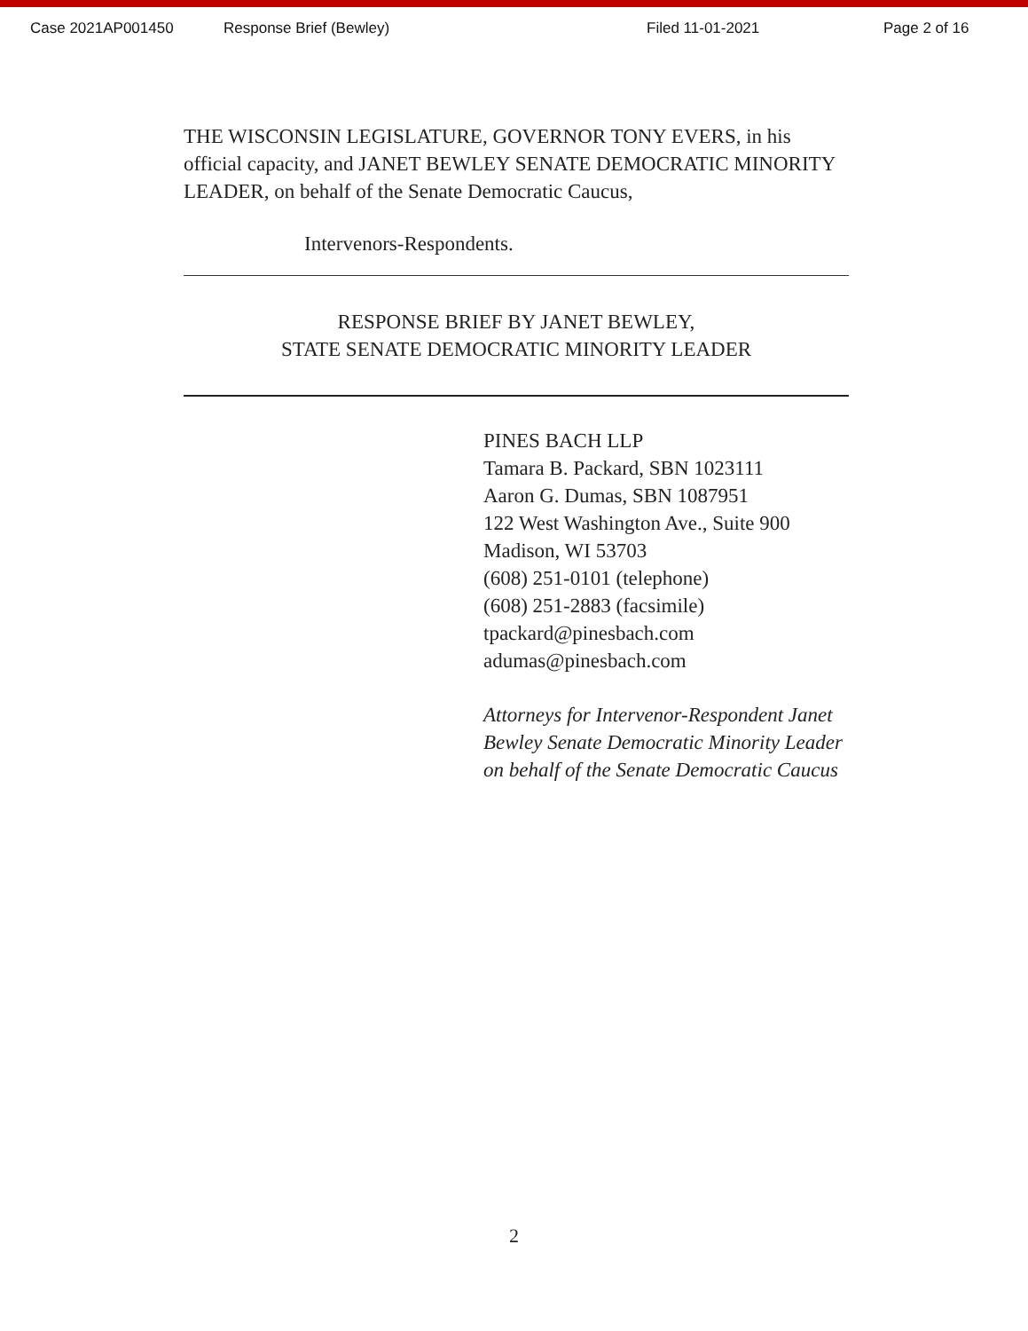Case 2021AP001450 Response Brief (Bewley) Filed 11-01-2021 Page 2 of 16
THE WISCONSIN LEGISLATURE, GOVERNOR TONY EVERS, in his official capacity, and JANET BEWLEY SENATE DEMOCRATIC MINORITY LEADER, on behalf of the Senate Democratic Caucus,
Intervenors-Respondents.
RESPONSE BRIEF BY JANET BEWLEY,
STATE SENATE DEMOCRATIC MINORITY LEADER
PINES BACH LLP
Tamara B. Packard, SBN 1023111
Aaron G. Dumas, SBN 1087951
122 West Washington Ave., Suite 900
Madison, WI 53703
(608) 251-0101 (telephone)
(608) 251-2883 (facsimile)
tpackard@pinesbach.com
adumas@pinesbach.com
Attorneys for Intervenor-Respondent Janet Bewley Senate Democratic Minority Leader on behalf of the Senate Democratic Caucus
2